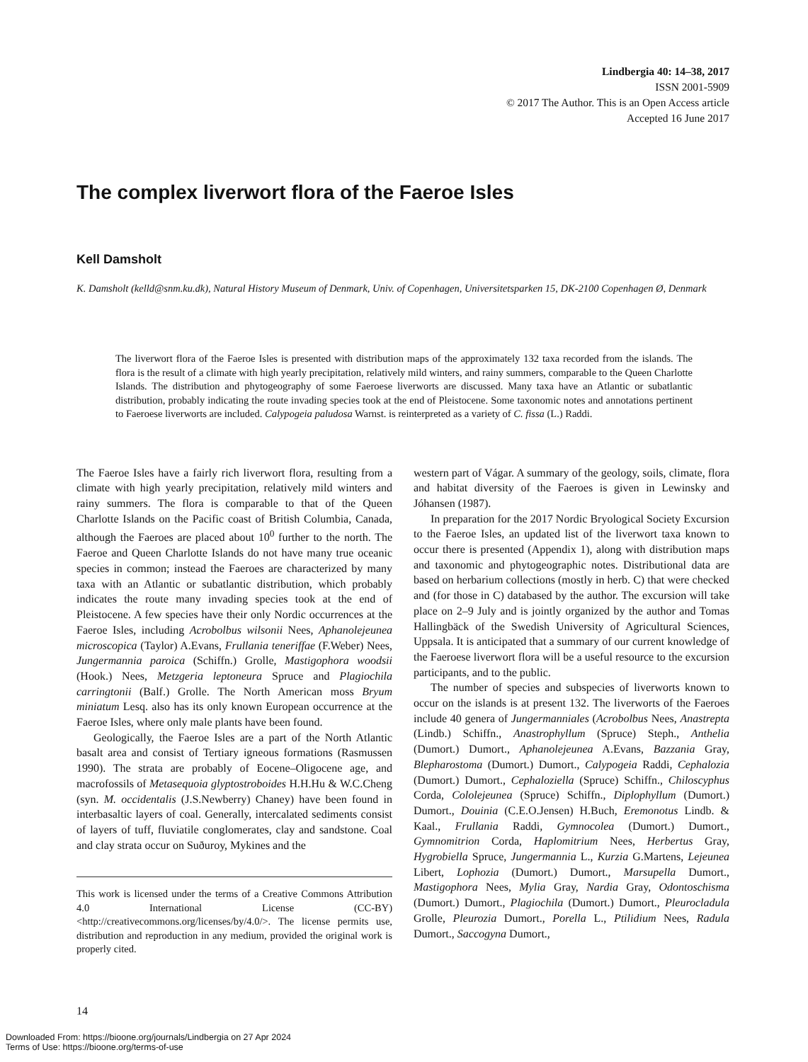Lindbergia 40: 14–38, 2017
ISSN 2001-5909
© 2017 The Author. This is an Open Access article
Accepted 16 June 2017
The complex liverwort flora of the Faeroe Isles
Kell Damsholt
K. Damsholt (kelld@snm.ku.dk), Natural History Museum of Denmark, Univ. of Copenhagen, Universitetsparken 15, DK-2100 Copenhagen Ø, Denmark
The liverwort flora of the Faeroe Isles is presented with distribution maps of the approximately 132 taxa recorded from the islands. The flora is the result of a climate with high yearly precipitation, relatively mild winters, and rainy summers, comparable to the Queen Charlotte Islands. The distribution and phytogeography of some Faeroese liverworts are discussed. Many taxa have an Atlantic or subatlantic distribution, probably indicating the route invading species took at the end of Pleistocene. Some taxonomic notes and annotations pertinent to Faeroese liverworts are included. Calypogeia paludosa Warnst. is reinterpreted as a variety of C. fissa (L.) Raddi.
The Faeroe Isles have a fairly rich liverwort flora, resulting from a climate with high yearly precipitation, relatively mild winters and rainy summers. The flora is comparable to that of the Queen Charlotte Islands on the Pacific coast of British Columbia, Canada, although the Faeroes are placed about 10<sup>0</sup> further to the north. The Faeroe and Queen Charlotte Islands do not have many true oceanic species in common; instead the Faeroes are characterized by many taxa with an Atlantic or subatlantic distribution, which probably indicates the route many invading species took at the end of Pleistocene. A few species have their only Nordic occurrences at the Faeroe Isles, including Acrobolbus wilsonii Nees, Aphanolejeunea microscopica (Taylor) A.Evans, Frullania teneriffae (F.Weber) Nees, Jungermannia paroica (Schiffn.) Grolle, Mastigophora woodsii (Hook.) Nees, Metzgeria leptoneura Spruce and Plagiochila carringtonii (Balf.) Grolle. The North American moss Bryum miniatum Lesq. also has its only known European occurrence at the Faeroe Isles, where only male plants have been found.
Geologically, the Faeroe Isles are a part of the North Atlantic basalt area and consist of Tertiary igneous formations (Rasmussen 1990). The strata are probably of Eocene–Oligocene age, and macrofossils of Metasequoia glyptostroboides H.H.Hu & W.C.Cheng (syn. M. occidentalis (J.S.Newberry) Chaney) have been found in interbasaltic layers of coal. Generally, intercalated sediments consist of layers of tuff, fluviatile conglomerates, clay and sandstone. Coal and clay strata occur on Suðuroy, Mykines and the
This work is licensed under the terms of a Creative Commons Attribution 4.0 International License (CC-BY) <http://creativecommons.org/licenses/by/4.0/>. The license permits use, distribution and reproduction in any medium, provided the original work is properly cited.
western part of Vágar. A summary of the geology, soils, climate, flora and habitat diversity of the Faeroes is given in Lewinsky and Jóhansen (1987).
In preparation for the 2017 Nordic Bryological Society Excursion to the Faeroe Isles, an updated list of the liverwort taxa known to occur there is presented (Appendix 1), along with distribution maps and taxonomic and phytogeographic notes. Distributional data are based on herbarium collections (mostly in herb. C) that were checked and (for those in C) databased by the author. The excursion will take place on 2–9 July and is jointly organized by the author and Tomas Hallingbäck of the Swedish University of Agricultural Sciences, Uppsala. It is anticipated that a summary of our current knowledge of the Faeroese liverwort flora will be a useful resource to the excursion participants, and to the public.
The number of species and subspecies of liverworts known to occur on the islands is at present 132. The liverworts of the Faeroes include 40 genera of Jungermanniales (Acrobolbus Nees, Anastrepta (Lindb.) Schiffn., Anastrophyllum (Spruce) Steph., Anthelia (Dumort.) Dumort., Aphanolejeunea A.Evans, Bazzania Gray, Blepharostoma (Dumort.) Dumort., Calypogeia Raddi, Cephalozia (Dumort.) Dumort., Cephaloziella (Spruce) Schiffn., Chiloscyphus Corda, Cololejeunea (Spruce) Schiffn., Diplophyllum (Dumort.) Dumort., Douinia (C.E.O.Jensen) H.Buch, Eremonotus Lindb. & Kaal., Frullania Raddi, Gymnocolea (Dumort.) Dumort., Gymnomitrion Corda, Haplomitrium Nees, Herbertus Gray, Hygrobiella Spruce, Jungermannia L., Kurzia G.Martens, Lejeunea Libert, Lophozia (Dumort.) Dumort., Marsupella Dumort., Mastigophora Nees, Mylia Gray, Nardia Gray, Odontoschisma (Dumort.) Dumort., Plagiochila (Dumort.) Dumort., Pleurocladula Grolle, Pleurozia Dumort., Porella L., Ptilidium Nees, Radula Dumort., Saccogyna Dumort.,
14
Downloaded From: https://bioone.org/journals/Lindbergia on 27 Apr 2024
Terms of Use: https://bioone.org/terms-of-use